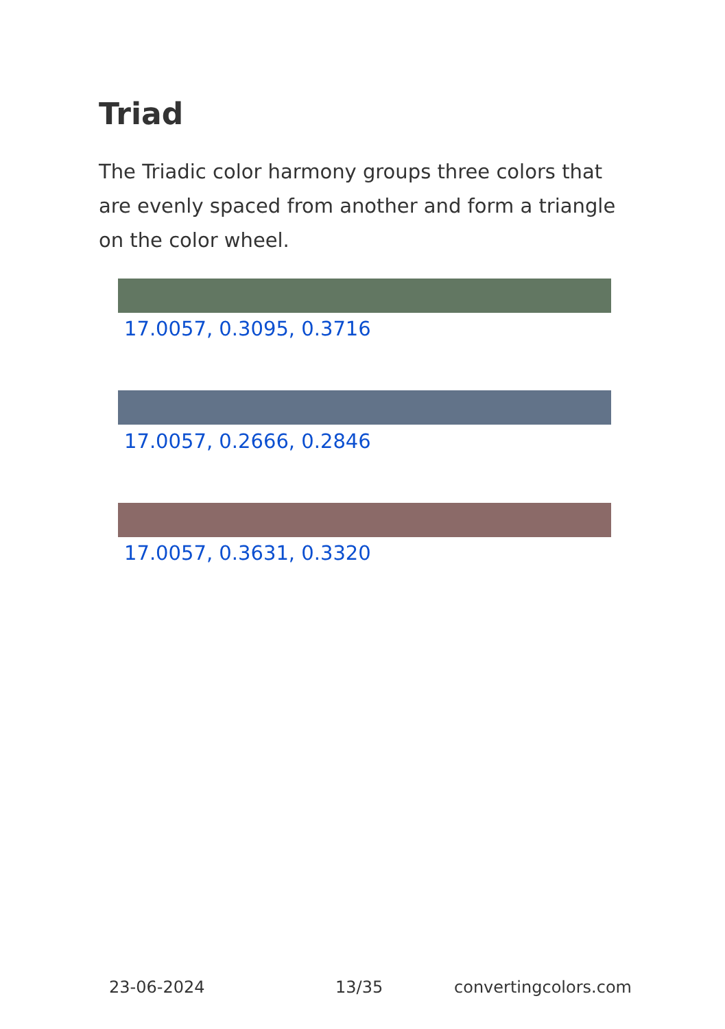Triad
The Triadic color harmony groups three colors that are evenly spaced from another and form a triangle on the color wheel.
17.0057, 0.3095, 0.3716
17.0057, 0.2666, 0.2846
17.0057, 0.3631, 0.3320
23-06-2024 13/35 convertingcolors.com